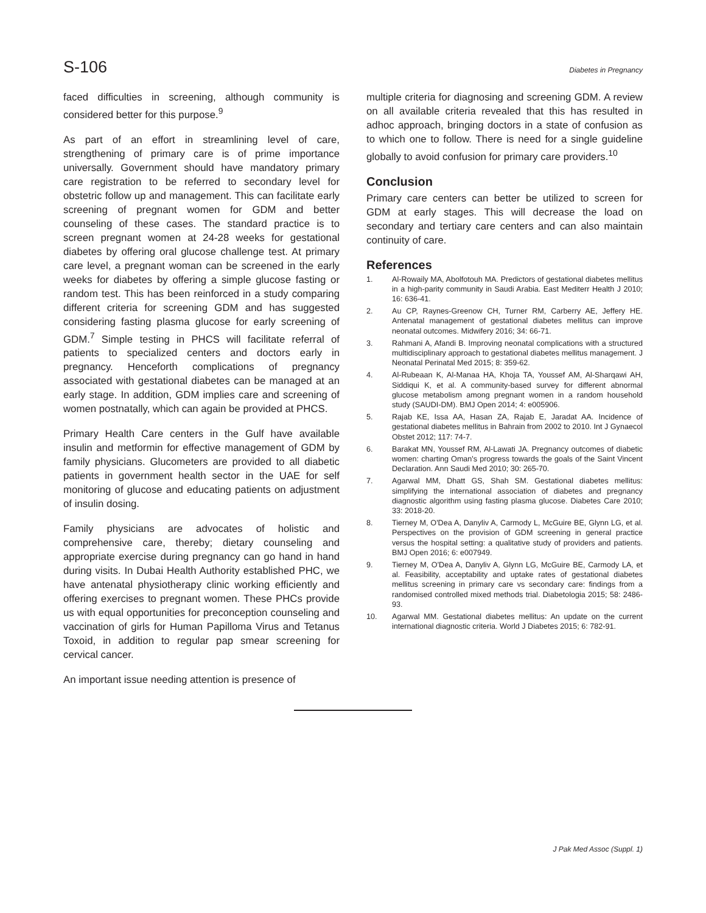S-106 Diabetes in Pregnancy
faced difficulties in screening, although community is considered better for this purpose.<sup>9</sup>
As part of an effort in streamlining level of care, strengthening of primary care is of prime importance universally. Government should have mandatory primary care registration to be referred to secondary level for obstetric follow up and management. This can facilitate early screening of pregnant women for GDM and better counseling of these cases. The standard practice is to screen pregnant women at 24-28 weeks for gestational diabetes by offering oral glucose challenge test. At primary care level, a pregnant woman can be screened in the early weeks for diabetes by offering a simple glucose fasting or random test. This has been reinforced in a study comparing different criteria for screening GDM and has suggested considering fasting plasma glucose for early screening of GDM.<sup>7</sup> Simple testing in PHCS will facilitate referral of patients to specialized centers and doctors early in pregnancy. Henceforth complications of pregnancy associated with gestational diabetes can be managed at an early stage. In addition, GDM implies care and screening of women postnatally, which can again be provided at PHCS.
Primary Health Care centers in the Gulf have available insulin and metformin for effective management of GDM by family physicians. Glucometers are provided to all diabetic patients in government health sector in the UAE for self monitoring of glucose and educating patients on adjustment of insulin dosing.
Family physicians are advocates of holistic and comprehensive care, thereby; dietary counseling and appropriate exercise during pregnancy can go hand in hand during visits. In Dubai Health Authority established PHC, we have antenatal physiotherapy clinic working efficiently and offering exercises to pregnant women. These PHCs provide us with equal opportunities for preconception counseling and vaccination of girls for Human Papilloma Virus and Tetanus Toxoid, in addition to regular pap smear screening for cervical cancer.
An important issue needing attention is presence of
multiple criteria for diagnosing and screening GDM. A review on all available criteria revealed that this has resulted in adhoc approach, bringing doctors in a state of confusion as to which one to follow. There is need for a single guideline globally to avoid confusion for primary care providers.<sup>10</sup>
Conclusion
Primary care centers can better be utilized to screen for GDM at early stages. This will decrease the load on secondary and tertiary care centers and can also maintain continuity of care.
References
1. Al-Rowaily MA, Abolfotouh MA. Predictors of gestational diabetes mellitus in a high-parity community in Saudi Arabia. East Mediterr Health J 2010; 16: 636-41.
2. Au CP, Raynes-Greenow CH, Turner RM, Carberry AE, Jeffery HE. Antenatal management of gestational diabetes mellitus can improve neonatal outcomes. Midwifery 2016; 34: 66-71.
3. Rahmani A, Afandi B. Improving neonatal complications with a structured multidisciplinary approach to gestational diabetes mellitus management. J Neonatal Perinatal Med 2015; 8: 359-62.
4. Al-Rubeaan K, Al-Manaa HA, Khoja TA, Youssef AM, Al-Sharqawi AH, Siddiqui K, et al. A community-based survey for different abnormal glucose metabolism among pregnant women in a random household study (SAUDI-DM). BMJ Open 2014; 4: e005906.
5. Rajab KE, Issa AA, Hasan ZA, Rajab E, Jaradat AA. Incidence of gestational diabetes mellitus in Bahrain from 2002 to 2010. Int J Gynaecol Obstet 2012; 117: 74-7.
6. Barakat MN, Youssef RM, Al-Lawati JA. Pregnancy outcomes of diabetic women: charting Oman's progress towards the goals of the Saint Vincent Declaration. Ann Saudi Med 2010; 30: 265-70.
7. Agarwal MM, Dhatt GS, Shah SM. Gestational diabetes mellitus: simplifying the international association of diabetes and pregnancy diagnostic algorithm using fasting plasma glucose. Diabetes Care 2010; 33: 2018-20.
8. Tierney M, O'Dea A, Danyliv A, Carmody L, McGuire BE, Glynn LG, et al. Perspectives on the provision of GDM screening in general practice versus the hospital setting: a qualitative study of providers and patients. BMJ Open 2016; 6: e007949.
9. Tierney M, O'Dea A, Danyliv A, Glynn LG, McGuire BE, Carmody LA, et al. Feasibility, acceptability and uptake rates of gestational diabetes mellitus screening in primary care vs secondary care: findings from a randomised controlled mixed methods trial. Diabetologia 2015; 58: 2486-93.
10. Agarwal MM. Gestational diabetes mellitus: An update on the current international diagnostic criteria. World J Diabetes 2015; 6: 782-91.
J Pak Med Assoc (Suppl. 1)